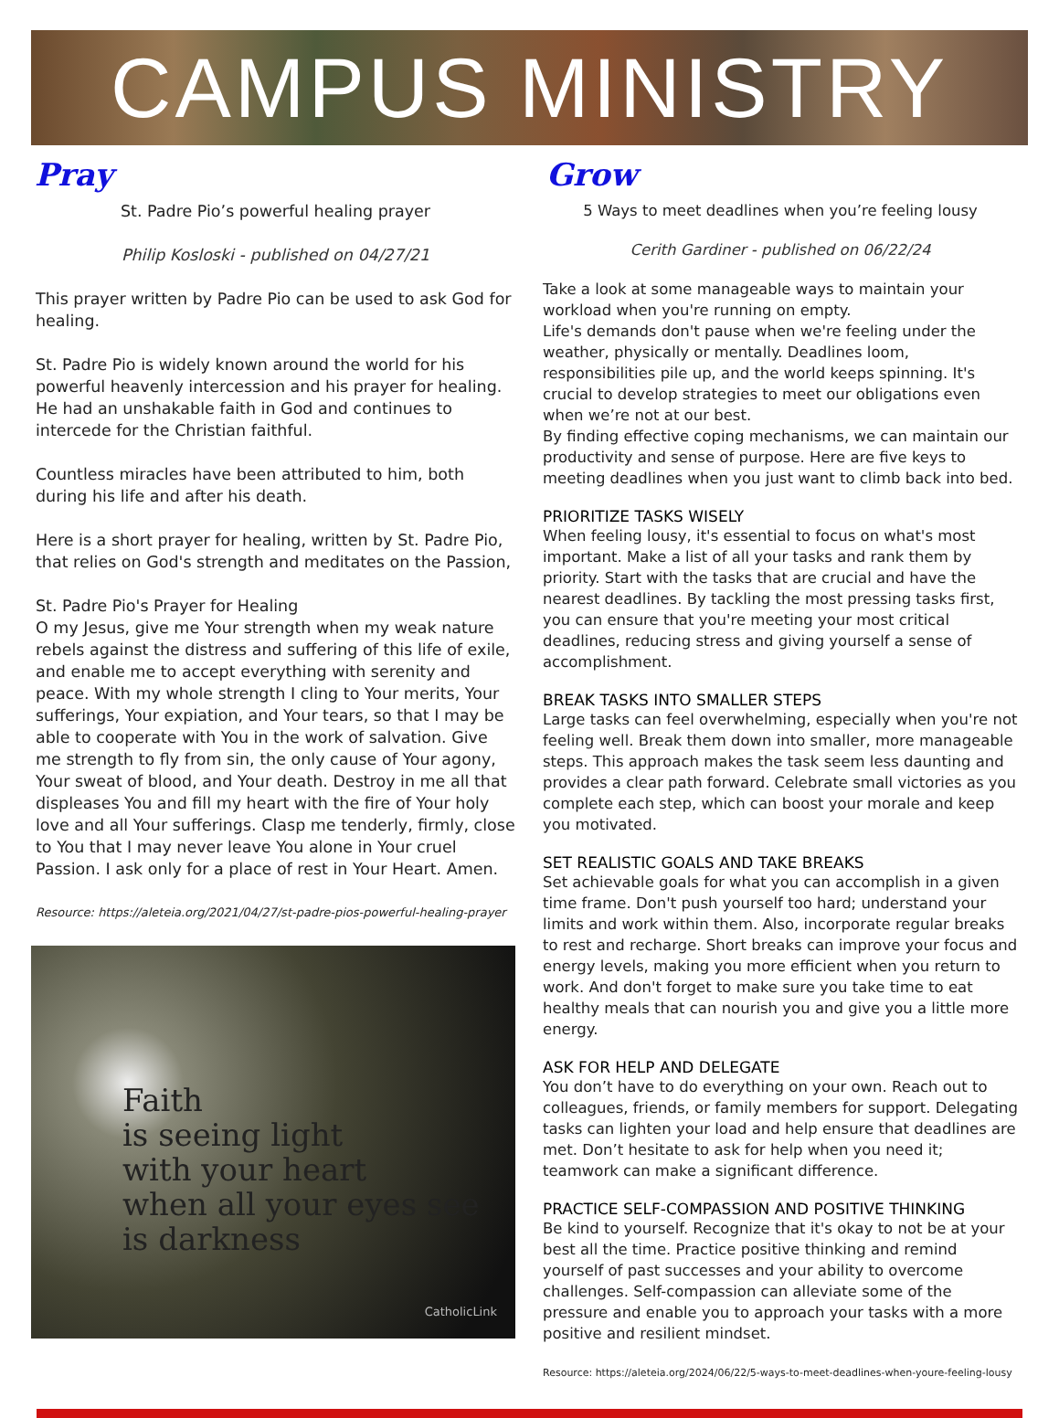CAMPUS MINISTRY
Pray
St. Padre Pio’s powerful healing prayer
Philip Kosloski - published on 04/27/21
This prayer written by Padre Pio can be used to ask God for healing.
St. Padre Pio is widely known around the world for his powerful heavenly intercession and his prayer for healing. He had an unshakable faith in God and continues to intercede for the Christian faithful.
Countless miracles have been attributed to him, both during his life and after his death.
Here is a short prayer for healing, written by St. Padre Pio, that relies on God's strength and meditates on the Passion,
St. Padre Pio's Prayer for Healing
O my Jesus, give me Your strength when my weak nature rebels against the distress and suffering of this life of exile, and enable me to accept everything with serenity and peace. With my whole strength I cling to Your merits, Your sufferings, Your expiation, and Your tears, so that I may be able to cooperate with You in the work of salvation. Give me strength to fly from sin, the only cause of Your agony, Your sweat of blood, and Your death. Destroy in me all that displeases You and fill my heart with the fire of Your holy love and all Your sufferings. Clasp me tenderly, firmly, close to You that I may never leave You alone in Your cruel Passion. I ask only for a place of rest in Your Heart. Amen.
Resource: https://aleteia.org/2021/04/27/st-padre-pios-powerful-healing-prayer
Faith
is seeing light
with your heart
when all your eyes see
is darkness
CatholicLink
Grow
5 Ways to meet deadlines when you’re feeling lousy
Cerith Gardiner - published on 06/22/24
Take a look at some manageable ways to maintain your workload when you're running on empty.
Life's demands don't pause when we're feeling under the weather, physically or mentally. Deadlines loom, responsibilities pile up, and the world keeps spinning. It's crucial to develop strategies to meet our obligations even when we’re not at our best.
By finding effective coping mechanisms, we can maintain our productivity and sense of purpose. Here are five keys to meeting deadlines when you just want to climb back into bed.
PRIORITIZE TASKS WISELY
When feeling lousy, it's essential to focus on what's most important. Make a list of all your tasks and rank them by priority. Start with the tasks that are crucial and have the nearest deadlines. By tackling the most pressing tasks first, you can ensure that you're meeting your most critical deadlines, reducing stress and giving yourself a sense of accomplishment.
BREAK TASKS INTO SMALLER STEPS
Large tasks can feel overwhelming, especially when you're not feeling well. Break them down into smaller, more manageable steps. This approach makes the task seem less daunting and provides a clear path forward. Celebrate small victories as you complete each step, which can boost your morale and keep you motivated.
SET REALISTIC GOALS AND TAKE BREAKS
Set achievable goals for what you can accomplish in a given time frame. Don't push yourself too hard; understand your limits and work within them. Also, incorporate regular breaks to rest and recharge. Short breaks can improve your focus and energy levels, making you more efficient when you return to work. And don't forget to make sure you take time to eat healthy meals that can nourish you and give you a little more energy.
ASK FOR HELP AND DELEGATE
You don’t have to do everything on your own. Reach out to colleagues, friends, or family members for support. Delegating tasks can lighten your load and help ensure that deadlines are met. Don’t hesitate to ask for help when you need it; teamwork can make a significant difference.
PRACTICE SELF-COMPASSION AND POSITIVE THINKING
Be kind to yourself. Recognize that it's okay to not be at your best all the time. Practice positive thinking and remind yourself of past successes and your ability to overcome challenges. Self-compassion can alleviate some of the pressure and enable you to approach your tasks with a more positive and resilient mindset.
Resource: https://aleteia.org/2024/06/22/5-ways-to-meet-deadlines-when-youre-feeling-lousy